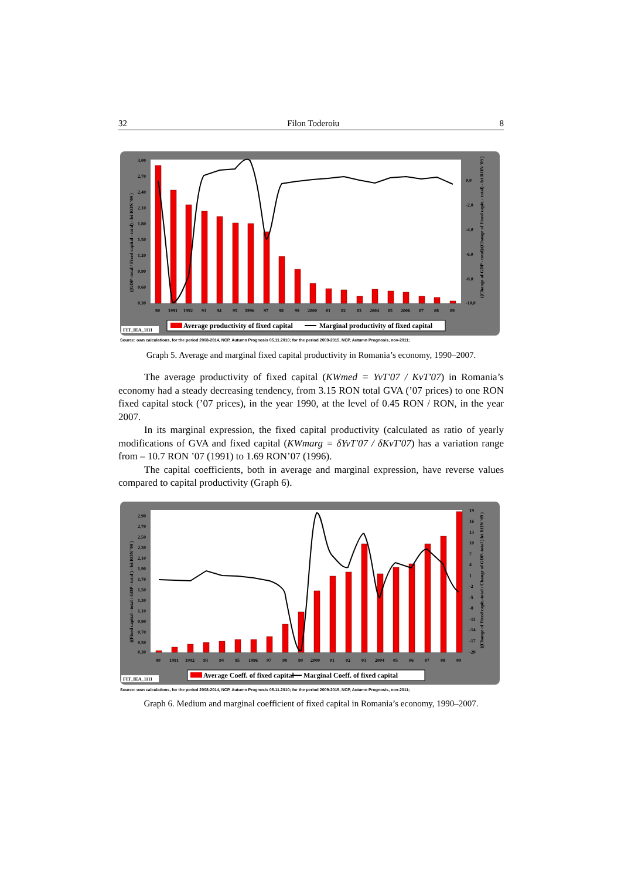32 Filon Toderoiu 8
3,00
2,70
2,40
2,10
1,80
1,50
1,20
0,90
0,60
0,30
0,0
-2,0
-4,0
-6,0
-8,0
-10,0
90
1991
1992
93
94
95
1996
97
98
99
2000
01
02
03
2004
05
2006
07
08
09
((GDP -total / Fixed capital - total) - lei RON '09 )
((Change of GDP - total)/(Change of Fixed capit. - total) - lei RON '09 )
FIT_IEA_1111
Average productivity of fixed capital
Marginal productivity of fixed capital
Source: own calculations, for the period 2008-2014, NCP, Autumn Prognosis 05.11.2010; for the period 2009-2015, NCP, Autumn Prognosis, nov-2011;
Graph 5. Average and marginal fixed capital productivity in Romania’s economy, 1990–2007.
The average productivity of fixed capital (KWmed = YvT'07 / KvT'07) in Romania’s economy had a steady decreasing tendency, from 3.15 RON total GVA (’07 prices) to one RON fixed capital stock (’07 prices), in the year 1990, at the level of 0.45 RON / RON, in the year 2007.
In its marginal expression, the fixed capital productivity (calculated as ratio of yearly modifications of GVA and fixed capital (KWmarg = δYvT'07 / δKvT'07) has a variation range from – 10.7 RON ’07 (1991) to 1.69 RON’07 (1996).
The capital coefficients, both in average and marginal expression, have reverse values compared to capital productivity (Graph 6).
2,90
2,70
2,50
2,30
2,10
1,90
1,70
1,50
1,30
1,10
0,90
0,70
0,50
0,30
19
16
13
10
7
4
1
-2
-5
-8
-11
-14
-17
-20
90
1991
1992
93
94
95
1996
97
98
99
2000
01
02
03
2004
05
06
07
08
09
((Fixed capital - total / GDP - total ) - lei RON '09 )
((Change of Fixed capit.-total / Change of GDP- total ) lei RON '09 )
FIT_IEA_1111
Average Coeff. of fixed capital
Marginal Coeff. of fixed capital
Source: own calculations, for the period 2008-2014, NCP, Autumn Prognosis 05.11.2010; for the period 2009-2015, NCP, Autumn Prognosis, nov-2011;
Graph 6. Medium and marginal coefficient of fixed capital in Romania’s economy, 1990–2007.